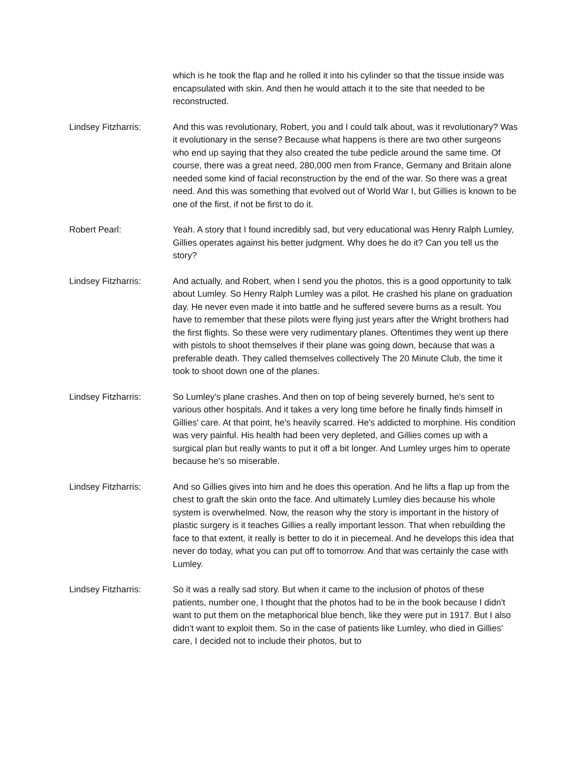which is he took the flap and he rolled it into his cylinder so that the tissue inside was encapsulated with skin. And then he would attach it to the site that needed to be reconstructed.
Lindsey Fitzharris: And this was revolutionary, Robert, you and I could talk about, was it revolutionary? Was it evolutionary in the sense? Because what happens is there are two other surgeons who end up saying that they also created the tube pedicle around the same time. Of course, there was a great need, 280,000 men from France, Germany and Britain alone needed some kind of facial reconstruction by the end of the war. So there was a great need. And this was something that evolved out of World War I, but Gillies is known to be one of the first, if not be first to do it.
Robert Pearl: Yeah. A story that I found incredibly sad, but very educational was Henry Ralph Lumley, Gillies operates against his better judgment. Why does he do it? Can you tell us the story?
Lindsey Fitzharris: And actually, and Robert, when I send you the photos, this is a good opportunity to talk about Lumley. So Henry Ralph Lumley was a pilot. He crashed his plane on graduation day. He never even made it into battle and he suffered severe burns as a result. You have to remember that these pilots were flying just years after the Wright brothers had the first flights. So these were very rudimentary planes. Oftentimes they went up there with pistols to shoot themselves if their plane was going down, because that was a preferable death. They called themselves collectively The 20 Minute Club, the time it took to shoot down one of the planes.
Lindsey Fitzharris: So Lumley's plane crashes. And then on top of being severely burned, he's sent to various other hospitals. And it takes a very long time before he finally finds himself in Gillies' care. At that point, he's heavily scarred. He's addicted to morphine. His condition was very painful. His health had been very depleted, and Gillies comes up with a surgical plan but really wants to put it off a bit longer. And Lumley urges him to operate because he's so miserable.
Lindsey Fitzharris: And so Gillies gives into him and he does this operation. And he lifts a flap up from the chest to graft the skin onto the face. And ultimately Lumley dies because his whole system is overwhelmed. Now, the reason why the story is important in the history of plastic surgery is it teaches Gillies a really important lesson. That when rebuilding the face to that extent, it really is better to do it in piecemeal. And he develops this idea that never do today, what you can put off to tomorrow. And that was certainly the case with Lumley.
Lindsey Fitzharris: So it was a really sad story. But when it came to the inclusion of photos of these patients, number one, I thought that the photos had to be in the book because I didn't want to put them on the metaphorical blue bench, like they were put in 1917. But I also didn't want to exploit them. So in the case of patients like Lumley, who died in Gillies' care, I decided not to include their photos, but to